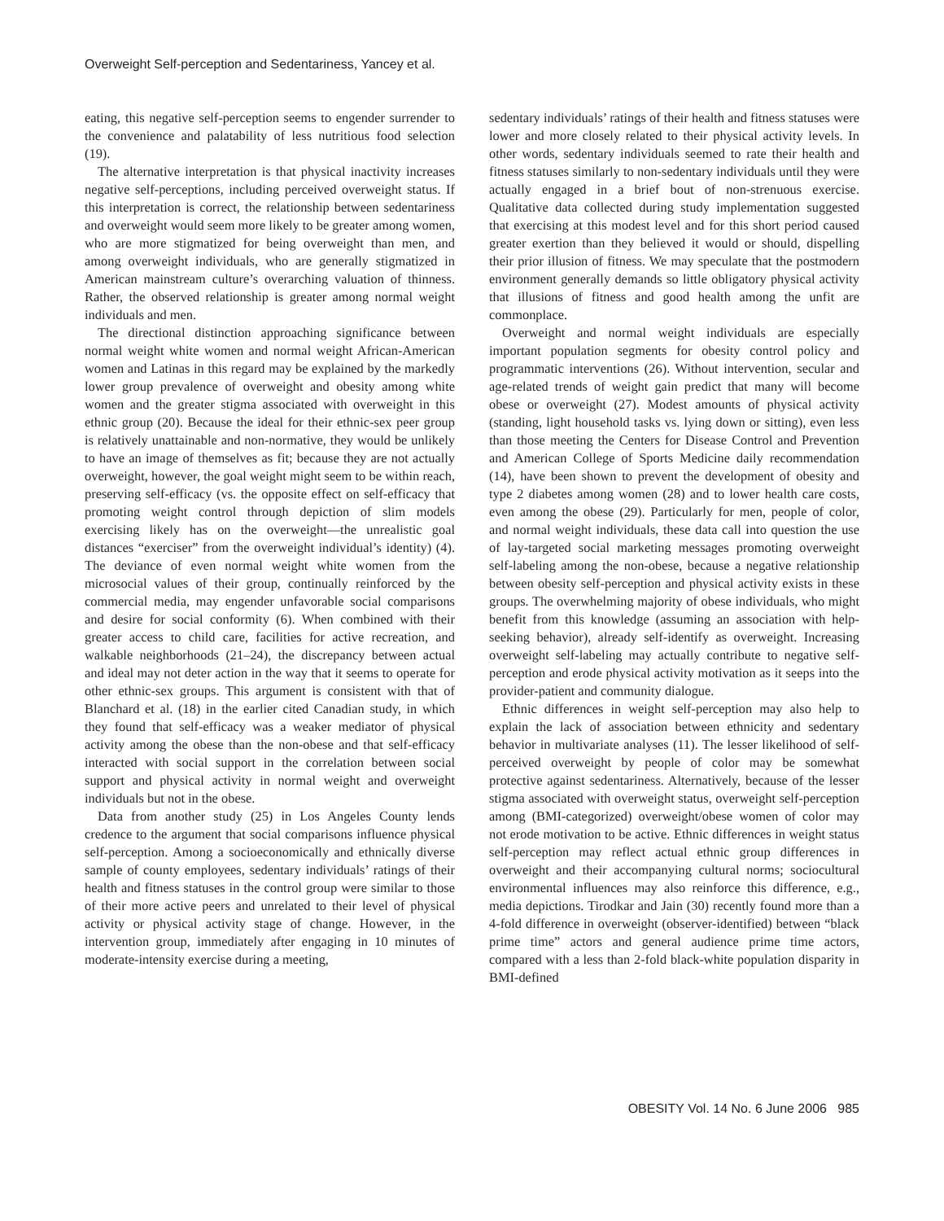Overweight Self-perception and Sedentariness, Yancey et al.
eating, this negative self-perception seems to engender surrender to the convenience and palatability of less nutritious food selection (19).
The alternative interpretation is that physical inactivity increases negative self-perceptions, including perceived overweight status. If this interpretation is correct, the relationship between sedentariness and overweight would seem more likely to be greater among women, who are more stigmatized for being overweight than men, and among overweight individuals, who are generally stigmatized in American mainstream culture’s overarching valuation of thinness. Rather, the observed relationship is greater among normal weight individuals and men.
The directional distinction approaching significance between normal weight white women and normal weight African-American women and Latinas in this regard may be explained by the markedly lower group prevalence of overweight and obesity among white women and the greater stigma associated with overweight in this ethnic group (20). Because the ideal for their ethnic-sex peer group is relatively unattainable and non-normative, they would be unlikely to have an image of themselves as fit; because they are not actually overweight, however, the goal weight might seem to be within reach, preserving self-efficacy (vs. the opposite effect on self-efficacy that promoting weight control through depiction of slim models exercising likely has on the overweight—the unrealistic goal distances “exerciser” from the overweight individual’s identity) (4). The deviance of even normal weight white women from the microsocial values of their group, continually reinforced by the commercial media, may engender unfavorable social comparisons and desire for social conformity (6). When combined with their greater access to child care, facilities for active recreation, and walkable neighborhoods (21–24), the discrepancy between actual and ideal may not deter action in the way that it seems to operate for other ethnic-sex groups. This argument is consistent with that of Blanchard et al. (18) in the earlier cited Canadian study, in which they found that self-efficacy was a weaker mediator of physical activity among the obese than the non-obese and that self-efficacy interacted with social support in the correlation between social support and physical activity in normal weight and overweight individuals but not in the obese.
Data from another study (25) in Los Angeles County lends credence to the argument that social comparisons influence physical self-perception. Among a socioeconomically and ethnically diverse sample of county employees, sedentary individuals’ ratings of their health and fitness statuses in the control group were similar to those of their more active peers and unrelated to their level of physical activity or physical activity stage of change. However, in the intervention group, immediately after engaging in 10 minutes of moderate-intensity exercise during a meeting,
sedentary individuals’ ratings of their health and fitness statuses were lower and more closely related to their physical activity levels. In other words, sedentary individuals seemed to rate their health and fitness statuses similarly to non-sedentary individuals until they were actually engaged in a brief bout of non-strenuous exercise. Qualitative data collected during study implementation suggested that exercising at this modest level and for this short period caused greater exertion than they believed it would or should, dispelling their prior illusion of fitness. We may speculate that the postmodern environment generally demands so little obligatory physical activity that illusions of fitness and good health among the unfit are commonplace.
Overweight and normal weight individuals are especially important population segments for obesity control policy and programmatic interventions (26). Without intervention, secular and age-related trends of weight gain predict that many will become obese or overweight (27). Modest amounts of physical activity (standing, light household tasks vs. lying down or sitting), even less than those meeting the Centers for Disease Control and Prevention and American College of Sports Medicine daily recommendation (14), have been shown to prevent the development of obesity and type 2 diabetes among women (28) and to lower health care costs, even among the obese (29). Particularly for men, people of color, and normal weight individuals, these data call into question the use of lay-targeted social marketing messages promoting overweight self-labeling among the non-obese, because a negative relationship between obesity self-perception and physical activity exists in these groups. The overwhelming majority of obese individuals, who might benefit from this knowledge (assuming an association with help-seeking behavior), already self-identify as overweight. Increasing overweight self-labeling may actually contribute to negative self-perception and erode physical activity motivation as it seeps into the provider-patient and community dialogue.
Ethnic differences in weight self-perception may also help to explain the lack of association between ethnicity and sedentary behavior in multivariate analyses (11). The lesser likelihood of self-perceived overweight by people of color may be somewhat protective against sedentariness. Alternatively, because of the lesser stigma associated with overweight status, overweight self-perception among (BMI-categorized) overweight/obese women of color may not erode motivation to be active. Ethnic differences in weight status self-perception may reflect actual ethnic group differences in overweight and their accompanying cultural norms; sociocultural environmental influences may also reinforce this difference, e.g., media depictions. Tirodkar and Jain (30) recently found more than a 4-fold difference in overweight (observer-identified) between “black prime time” actors and general audience prime time actors, compared with a less than 2-fold black-white population disparity in BMI-defined
OBESITY Vol. 14 No. 6 June 2006 985